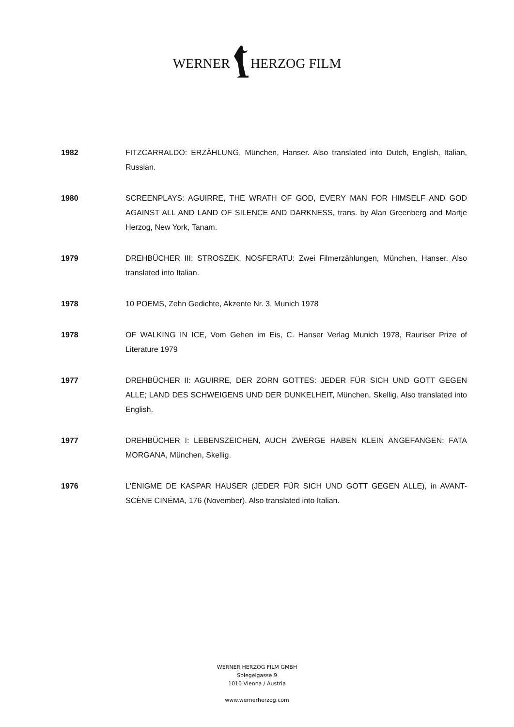WERNER HERZOG FILM
1982 FITZCARRALDO: ERZÄHLUNG, München, Hanser. Also translated into Dutch, English, Italian, Russian.
1980 SCREENPLAYS: AGUIRRE, THE WRATH OF GOD, EVERY MAN FOR HIMSELF AND GOD AGAINST ALL AND LAND OF SILENCE AND DARKNESS, trans. by Alan Greenberg and Martje Herzog, New York, Tanam.
1979 DREHBÜCHER III: STROSZEK, NOSFERATU: Zwei Filmerzählungen, München, Hanser. Also translated into Italian.
1978 10 POEMS, Zehn Gedichte, Akzente Nr. 3, Munich 1978
1978 OF WALKING IN ICE, Vom Gehen im Eis, C. Hanser Verlag Munich 1978, Rauriser Prize of Literature 1979
1977 DREHBÜCHER II: AGUIRRE, DER ZORN GOTTES: JEDER FÜR SICH UND GOTT GEGEN ALLE; LAND DES SCHWEIGENS UND DER DUNKELHEIT, München, Skellig. Also translated into English.
1977 DREHBÜCHER I: LEBENSZEICHEN, AUCH ZWERGE HABEN KLEIN ANGEFANGEN: FATA MORGANA, München, Skellig.
1976 L'ÉNIGME DE KASPAR HAUSER (JEDER FÜR SICH UND GOTT GEGEN ALLE), in AVANT-SCÈNE CINÉMA, 176 (November). Also translated into Italian.
WERNER HERZOG FILM GMBH
Spiegelgasse 9
1010 Vienna / Austria
www.wernerherzog.com